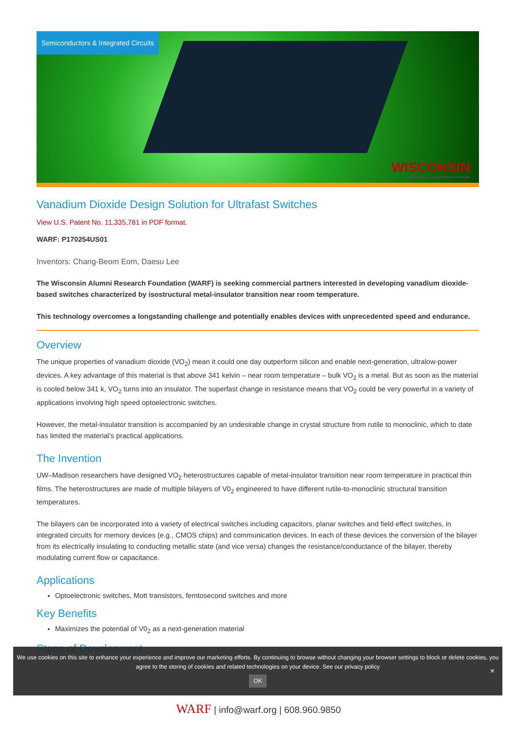Semiconductors & Integrated Circuits
WISCONSIN
UNIVERSITY OF WISCONSIN–MADISON
Vanadium Dioxide Design Solution for Ultrafast Switches
View U.S. Patent No. 11,335,781 in PDF format.
WARF: P170254US01
Inventors: Chang-Beom Eom, Daesu Lee
The Wisconsin Alumni Research Foundation (WARF) is seeking commercial partners interested in developing vanadium dioxide-based switches characterized by isostructural metal-insulator transition near room temperature.
This technology overcomes a longstanding challenge and potentially enables devices with unprecedented speed and endurance.
Overview
The unique properties of vanadium dioxide (VO<sub>2</sub>) mean it could one day outperform silicon and enable next-generation, ultralow-power devices. A key advantage of this material is that above 341 kelvin – near room temperature – bulk VO<sub>2</sub> is a metal. But as soon as the material is cooled below 341 k, VO<sub>2</sub> turns into an insulator. The superfast change in resistance means that VO<sub>2</sub> could be very powerful in a variety of applications involving high speed optoelectronic switches.
However, the metal-insulator transition is accompanied by an undesirable change in crystal structure from rutile to monoclinic, which to date has limited the material’s practical applications.
The Invention
UW–Madison researchers have designed VO<sub>2</sub> heterostructures capable of metal-insulator transition near room temperature in practical thin films. The heterostructures are made of multiple bilayers of V0<sub>2</sub> engineered to have different rutile-to-monoclinic structural transition temperatures.
The bilayers can be incorporated into a variety of electrical switches including capacitors, planar switches and field effect switches, in integrated circuits for memory devices (e.g., CMOS chips) and communication devices. In each of these devices the conversion of the bilayer from its electrically insulating to conducting metallic state (and vice versa) changes the resistance/conductance of the bilayer, thereby modulating current flow or capacitance.
Applications
Optoelectronic switches, Mott transistors, femtosecond switches and more
Key Benefits
Maximizes the potential of V0<sub>2</sub> as a next-generation material
Stage of Development
We use cookies on this site to enhance your experience and improve our marketing efforts. By continuing to browse without changing your browser settings to block or delete cookies, you agree to the storing of cookies and related technologies on your device. See our privacy policy
OK
×
WARF | info@warf.org | 608.960.9850